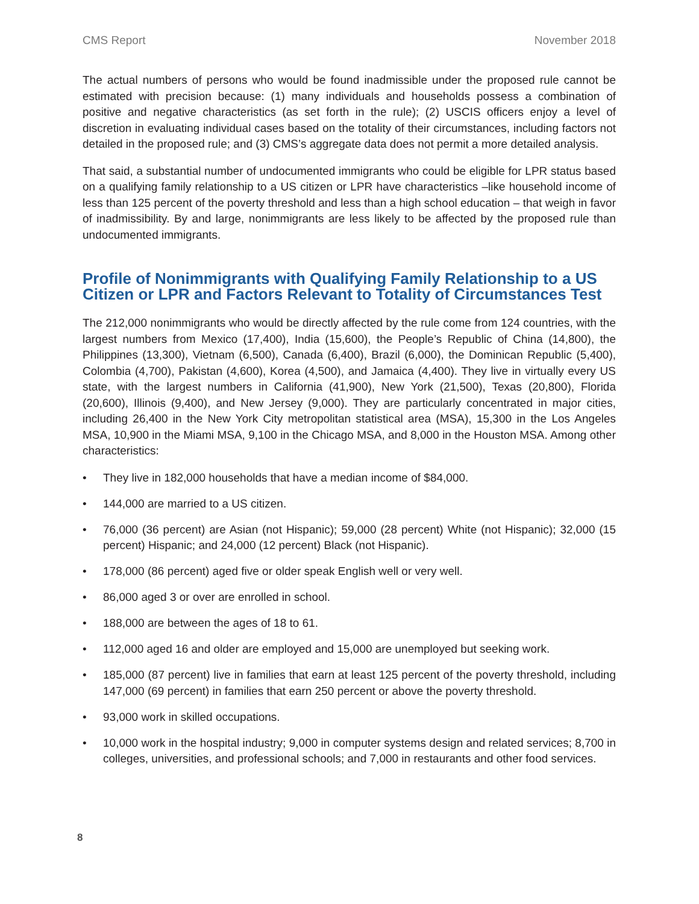CMS Report November 2018
The actual numbers of persons who would be found inadmissible under the proposed rule cannot be estimated with precision because: (1) many individuals and households possess a combination of positive and negative characteristics (as set forth in the rule); (2) USCIS officers enjoy a level of discretion in evaluating individual cases based on the totality of their circumstances, including factors not detailed in the proposed rule; and (3) CMS’s aggregate data does not permit a more detailed analysis.
That said, a substantial number of undocumented immigrants who could be eligible for LPR status based on a qualifying family relationship to a US citizen or LPR have characteristics –like household income of less than 125 percent of the poverty threshold and less than a high school education – that weigh in favor of inadmissibility. By and large, nonimmigrants are less likely to be affected by the proposed rule than undocumented immigrants.
Profile of Nonimmigrants with Qualifying Family Relationship to a US Citizen or LPR and Factors Relevant to Totality of Circumstances Test
The 212,000 nonimmigrants who would be directly affected by the rule come from 124 countries, with the largest numbers from Mexico (17,400), India (15,600), the People’s Republic of China (14,800), the Philippines (13,300), Vietnam (6,500), Canada (6,400), Brazil (6,000), the Dominican Republic (5,400), Colombia (4,700), Pakistan (4,600), Korea (4,500), and Jamaica (4,400). They live in virtually every US state, with the largest numbers in California (41,900), New York (21,500), Texas (20,800), Florida (20,600), Illinois (9,400), and New Jersey (9,000). They are particularly concentrated in major cities, including 26,400 in the New York City metropolitan statistical area (MSA), 15,300 in the Los Angeles MSA, 10,900 in the Miami MSA, 9,100 in the Chicago MSA, and 8,000 in the Houston MSA. Among other characteristics:
• They live in 182,000 households that have a median income of $84,000.
• 144,000 are married to a US citizen.
• 76,000 (36 percent) are Asian (not Hispanic); 59,000 (28 percent) White (not Hispanic); 32,000 (15 percent) Hispanic; and 24,000 (12 percent) Black (not Hispanic).
• 178,000 (86 percent) aged five or older speak English well or very well.
• 86,000 aged 3 or over are enrolled in school.
• 188,000 are between the ages of 18 to 61.
• 112,000 aged 16 and older are employed and 15,000 are unemployed but seeking work.
• 185,000 (87 percent) live in families that earn at least 125 percent of the poverty threshold, including 147,000 (69 percent) in families that earn 250 percent or above the poverty threshold.
• 93,000 work in skilled occupations.
• 10,000 work in the hospital industry; 9,000 in computer systems design and related services; 8,700 in colleges, universities, and professional schools; and 7,000 in restaurants and other food services.
8